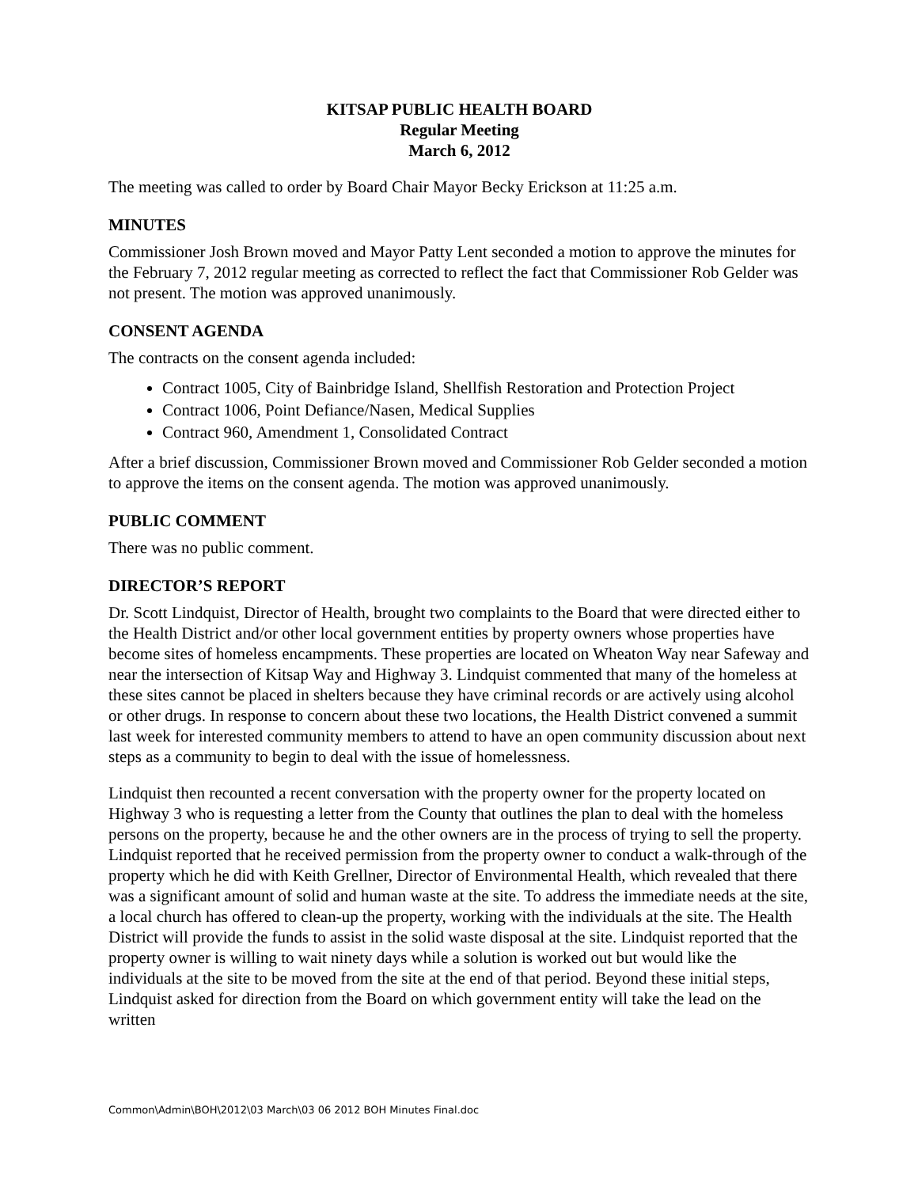KITSAP PUBLIC HEALTH BOARD
Regular Meeting
March 6, 2012
The meeting was called to order by Board Chair Mayor Becky Erickson at 11:25 a.m.
MINUTES
Commissioner Josh Brown moved and Mayor Patty Lent seconded a motion to approve the minutes for the February 7, 2012 regular meeting as corrected to reflect the fact that Commissioner Rob Gelder was not present. The motion was approved unanimously.
CONSENT AGENDA
The contracts on the consent agenda included:
Contract 1005, City of Bainbridge Island, Shellfish Restoration and Protection Project
Contract 1006, Point Defiance/Nasen, Medical Supplies
Contract 960, Amendment 1, Consolidated Contract
After a brief discussion, Commissioner Brown moved and Commissioner Rob Gelder seconded a motion to approve the items on the consent agenda. The motion was approved unanimously.
PUBLIC COMMENT
There was no public comment.
DIRECTOR’S REPORT
Dr. Scott Lindquist, Director of Health, brought two complaints to the Board that were directed either to the Health District and/or other local government entities by property owners whose properties have become sites of homeless encampments. These properties are located on Wheaton Way near Safeway and near the intersection of Kitsap Way and Highway 3. Lindquist commented that many of the homeless at these sites cannot be placed in shelters because they have criminal records or are actively using alcohol or other drugs. In response to concern about these two locations, the Health District convened a summit last week for interested community members to attend to have an open community discussion about next steps as a community to begin to deal with the issue of homelessness.
Lindquist then recounted a recent conversation with the property owner for the property located on Highway 3 who is requesting a letter from the County that outlines the plan to deal with the homeless persons on the property, because he and the other owners are in the process of trying to sell the property. Lindquist reported that he received permission from the property owner to conduct a walk-through of the property which he did with Keith Grellner, Director of Environmental Health, which revealed that there was a significant amount of solid and human waste at the site. To address the immediate needs at the site, a local church has offered to clean-up the property, working with the individuals at the site. The Health District will provide the funds to assist in the solid waste disposal at the site. Lindquist reported that the property owner is willing to wait ninety days while a solution is worked out but would like the individuals at the site to be moved from the site at the end of that period. Beyond these initial steps, Lindquist asked for direction from the Board on which government entity will take the lead on the written
Common\Admin\BOH\2012\03 March\03 06 2012 BOH Minutes Final.doc